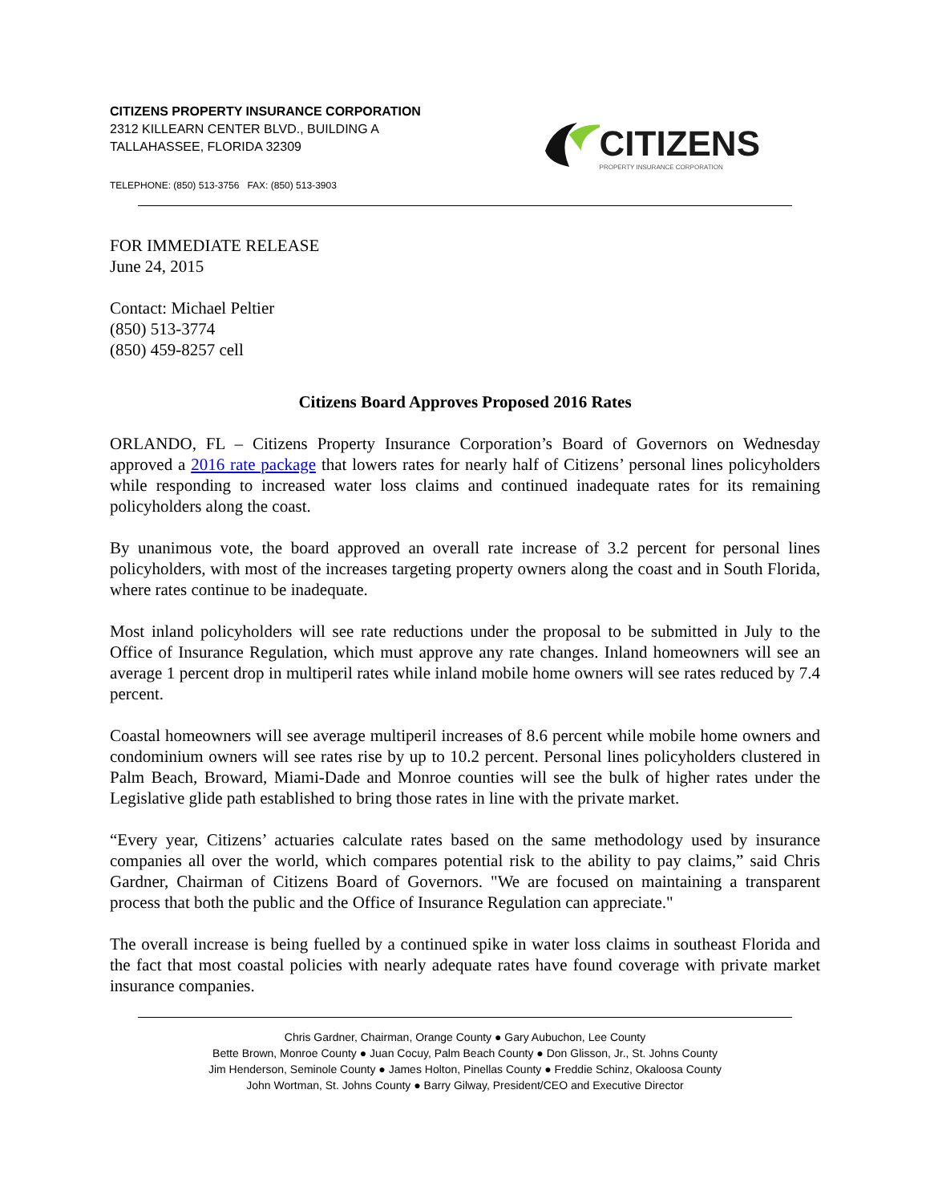CITIZENS PROPERTY INSURANCE CORPORATION
2312 KILLEARN CENTER BLVD., BUILDING A
TALLAHASSEE, FLORIDA 32309
TELEPHONE: (850) 513-3756 FAX: (850) 513-3903
CITIZENS
PROPERTY INSURANCE CORPORATION
FOR IMMEDIATE RELEASE
June 24, 2015
Contact: Michael Peltier
(850) 513-3774
(850) 459-8257 cell
Citizens Board Approves Proposed 2016 Rates
ORLANDO, FL – Citizens Property Insurance Corporation’s Board of Governors on Wednesday approved a 2016 rate package that lowers rates for nearly half of Citizens’ personal lines policyholders while responding to increased water loss claims and continued inadequate rates for its remaining policyholders along the coast.
By unanimous vote, the board approved an overall rate increase of 3.2 percent for personal lines policyholders, with most of the increases targeting property owners along the coast and in South Florida, where rates continue to be inadequate.
Most inland policyholders will see rate reductions under the proposal to be submitted in July to the Office of Insurance Regulation, which must approve any rate changes. Inland homeowners will see an average 1 percent drop in multiperil rates while inland mobile home owners will see rates reduced by 7.4 percent.
Coastal homeowners will see average multiperil increases of 8.6 percent while mobile home owners and condominium owners will see rates rise by up to 10.2 percent. Personal lines policyholders clustered in Palm Beach, Broward, Miami-Dade and Monroe counties will see the bulk of higher rates under the Legislative glide path established to bring those rates in line with the private market.
“Every year, Citizens’ actuaries calculate rates based on the same methodology used by insurance companies all over the world, which compares potential risk to the ability to pay claims,” said Chris Gardner, Chairman of Citizens Board of Governors. "We are focused on maintaining a transparent process that both the public and the Office of Insurance Regulation can appreciate."
The overall increase is being fuelled by a continued spike in water loss claims in southeast Florida and the fact that most coastal policies with nearly adequate rates have found coverage with private market insurance companies.
Chris Gardner, Chairman, Orange County ● Gary Aubuchon, Lee County
Bette Brown, Monroe County ● Juan Cocuy, Palm Beach County ● Don Glisson, Jr., St. Johns County
Jim Henderson, Seminole County ● James Holton, Pinellas County ● Freddie Schinz, Okaloosa County
John Wortman, St. Johns County ● Barry Gilway, President/CEO and Executive Director